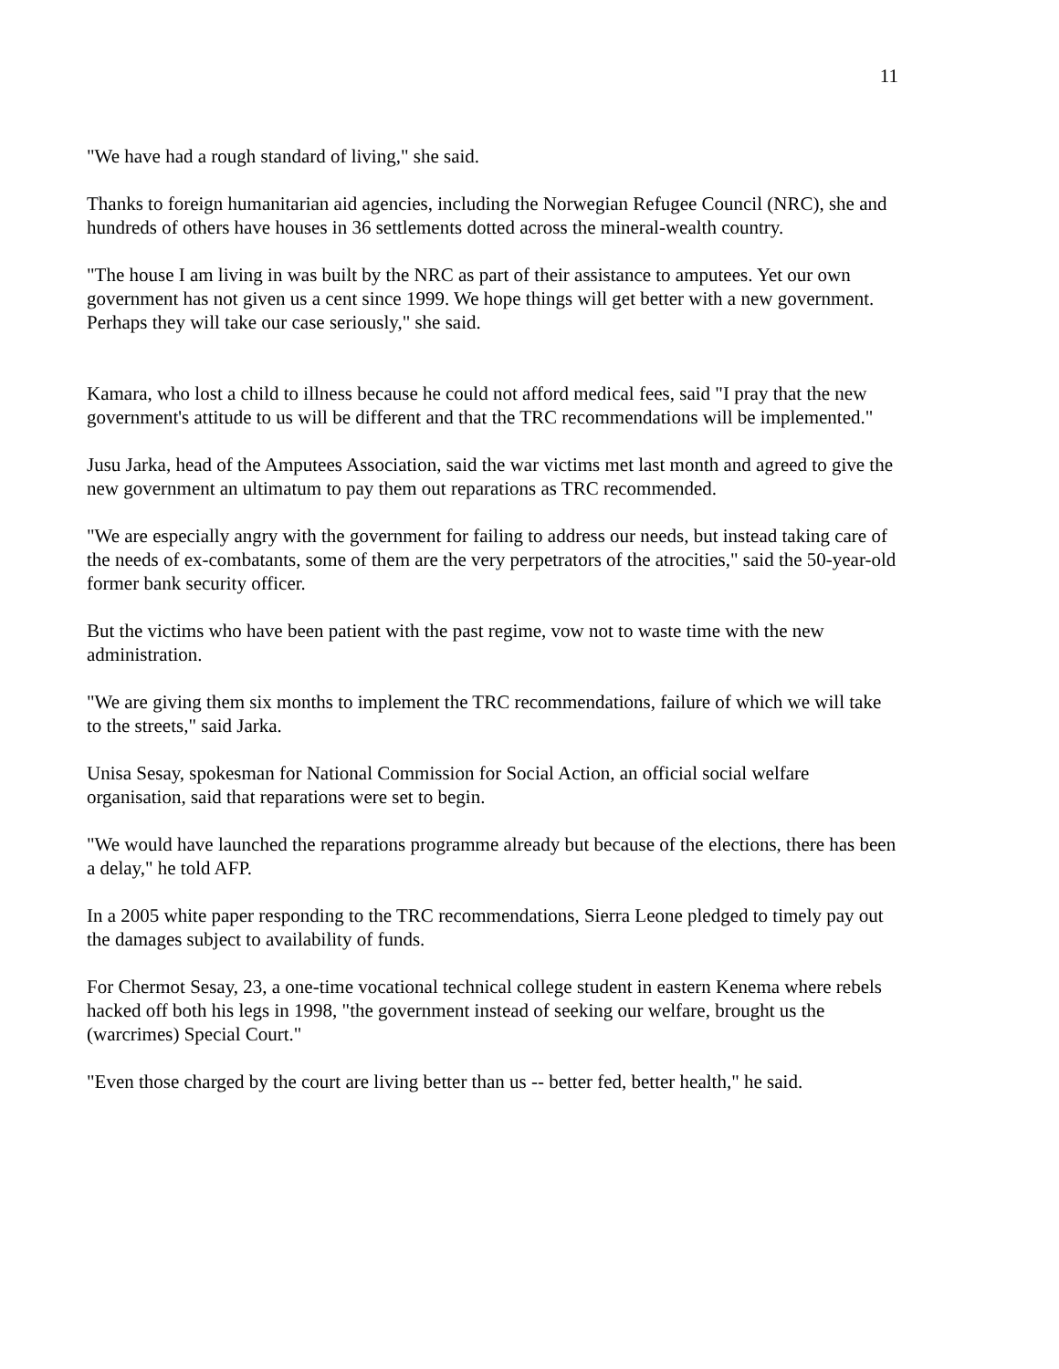11
"We have had a rough standard of living," she said.
Thanks to foreign humanitarian aid agencies, including the Norwegian Refugee Council (NRC), she and hundreds of others have houses in 36 settlements dotted across the mineral-wealth country.
"The house I am living in was built by the NRC as part of their assistance to amputees. Yet our own government has not given us a cent since 1999. We hope things will get better with a new government. Perhaps they will take our case seriously," she said.
Kamara, who lost a child to illness because he could not afford medical fees, said "I pray that the new government's attitude to us will be different and that the TRC recommendations will be implemented."
Jusu Jarka, head of the Amputees Association, said the war victims met last month and agreed to give the new government an ultimatum to pay them out reparations as TRC recommended.
"We are especially angry with the government for failing to address our needs, but instead taking care of the needs of ex-combatants, some of them are the very perpetrators of the atrocities," said the 50-year-old former bank security officer.
But the victims who have been patient with the past regime, vow not to waste time with the new administration.
"We are giving them six months to implement the TRC recommendations, failure of which we will take to the streets," said Jarka.
Unisa Sesay, spokesman for National Commission for Social Action, an official social welfare organisation, said that reparations were set to begin.
"We would have launched the reparations programme already but because of the elections, there has been a delay," he told AFP.
In a 2005 white paper responding to the TRC recommendations, Sierra Leone pledged to timely pay out the damages subject to availability of funds.
For Chermot Sesay, 23, a one-time vocational technical college student in eastern Kenema where rebels hacked off both his legs in 1998, "the government instead of seeking our welfare, brought us the (warcrimes) Special Court."
"Even those charged by the court are living better than us -- better fed, better health," he said.